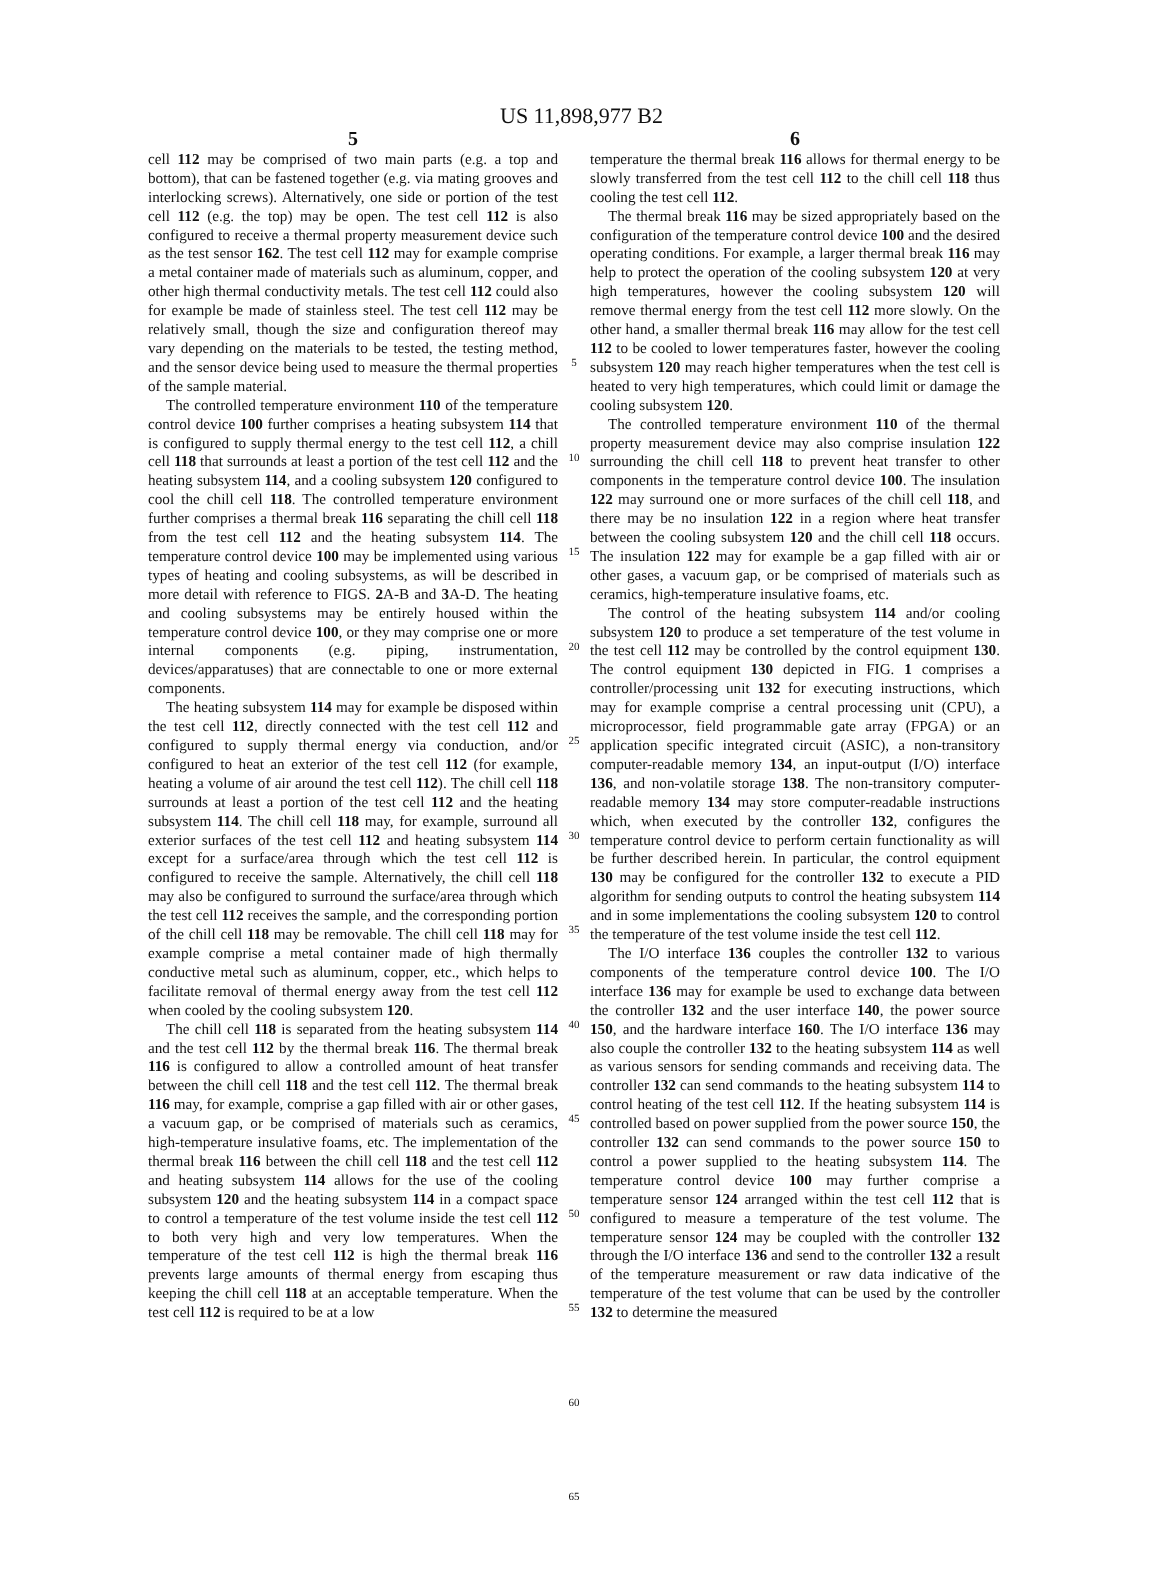US 11,898,977 B2
5
cell 112 may be comprised of two main parts (e.g. a top and bottom), that can be fastened together (e.g. via mating grooves and interlocking screws). Alternatively, one side or portion of the test cell 112 (e.g. the top) may be open. The test cell 112 is also configured to receive a thermal property measurement device such as the test sensor 162. The test cell 112 may for example comprise a metal container made of materials such as aluminum, copper, and other high thermal conductivity metals. The test cell 112 could also for example be made of stainless steel. The test cell 112 may be relatively small, though the size and configuration thereof may vary depending on the materials to be tested, the testing method, and the sensor device being used to measure the thermal properties of the sample material.
The controlled temperature environment 110 of the temperature control device 100 further comprises a heating subsystem 114 that is configured to supply thermal energy to the test cell 112, a chill cell 118 that surrounds at least a portion of the test cell 112 and the heating subsystem 114, and a cooling subsystem 120 configured to cool the chill cell 118. The controlled temperature environment further comprises a thermal break 116 separating the chill cell 118 from the test cell 112 and the heating subsystem 114. The temperature control device 100 may be implemented using various types of heating and cooling subsystems, as will be described in more detail with reference to FIGS. 2 A-B and 3 A-D. The heating and cooling subsystems may be entirely housed within the temperature control device 100, or they may comprise one or more internal components (e.g. piping, instrumentation, devices/apparatuses) that are connectable to one or more external components.
The heating subsystem 114 may for example be disposed within the test cell 112, directly connected with the test cell 112 and configured to supply thermal energy via conduction, and/or configured to heat an exterior of the test cell 112 (for example, heating a volume of air around the test cell 112). The chill cell 118 surrounds at least a portion of the test cell 112 and the heating subsystem 114. The chill cell 118 may, for example, surround all exterior surfaces of the test cell 112 and heating subsystem 114 except for a surface/area through which the test cell 112 is configured to receive the sample. Alternatively, the chill cell 118 may also be configured to surround the surface/area through which the test cell 112 receives the sample, and the corresponding portion of the chill cell 118 may be removable. The chill cell 118 may for example comprise a metal container made of high thermally conductive metal such as aluminum, copper, etc., which helps to facilitate removal of thermal energy away from the test cell 112 when cooled by the cooling subsystem 120.
The chill cell 118 is separated from the heating subsystem 114 and the test cell 112 by the thermal break 116. The thermal break 116 is configured to allow a controlled amount of heat transfer between the chill cell 118 and the test cell 112. The thermal break 116 may, for example, comprise a gap filled with air or other gases, a vacuum gap, or be comprised of materials such as ceramics, high-temperature insulative foams, etc. The implementation of the thermal break 116 between the chill cell 118 and the test cell 112 and heating subsystem 114 allows for the use of the cooling subsystem 120 and the heating subsystem 114 in a compact space to control a temperature of the test volume inside the test cell 112 to both very high and very low temperatures. When the temperature of the test cell 112 is high the thermal break 116 prevents large amounts of thermal energy from escaping thus keeping the chill cell 118 at an acceptable temperature. When the test cell 112 is required to be at a low
5
10
15
20
25
30
35
40
45
50
55
60
65
6
temperature the thermal break 116 allows for thermal energy to be slowly transferred from the test cell 112 to the chill cell 118 thus cooling the test cell 112.
The thermal break 116 may be sized appropriately based on the configuration of the temperature control device 100 and the desired operating conditions. For example, a larger thermal break 116 may help to protect the operation of the cooling subsystem 120 at very high temperatures, however the cooling subsystem 120 will remove thermal energy from the test cell 112 more slowly. On the other hand, a smaller thermal break 116 may allow for the test cell 112 to be cooled to lower temperatures faster, however the cooling subsystem 120 may reach higher temperatures when the test cell is heated to very high temperatures, which could limit or damage the cooling subsystem 120.
The controlled temperature environment 110 of the thermal property measurement device may also comprise insulation 122 surrounding the chill cell 118 to prevent heat transfer to other components in the temperature control device 100. The insulation 122 may surround one or more surfaces of the chill cell 118, and there may be no insulation 122 in a region where heat transfer between the cooling subsystem 120 and the chill cell 118 occurs. The insulation 122 may for example be a gap filled with air or other gases, a vacuum gap, or be comprised of materials such as ceramics, high-temperature insulative foams, etc.
The control of the heating subsystem 114 and/or cooling subsystem 120 to produce a set temperature of the test volume in the test cell 112 may be controlled by the control equipment 130. The control equipment 130 depicted in FIG. 1 comprises a controller/processing unit 132 for executing instructions, which may for example comprise a central processing unit (CPU), a microprocessor, field programmable gate array (FPGA) or an application specific integrated circuit (ASIC), a non-transitory computer-readable memory 134, an input-output (I/O) interface 136, and non-volatile storage 138. The non-transitory computer-readable memory 134 may store computer-readable instructions which, when executed by the controller 132, configures the temperature control device to perform certain functionality as will be further described herein. In particular, the control equipment 130 may be configured for the controller 132 to execute a PID algorithm for sending outputs to control the heating subsystem 114 and in some implementations the cooling subsystem 120 to control the temperature of the test volume inside the test cell 112.
The I/O interface 136 couples the controller 132 to various components of the temperature control device 100. The I/O interface 136 may for example be used to exchange data between the controller 132 and the user interface 140, the power source 150, and the hardware interface 160. The I/O interface 136 may also couple the controller 132 to the heating subsystem 114 as well as various sensors for sending commands and receiving data. The controller 132 can send commands to the heating subsystem 114 to control heating of the test cell 112. If the heating subsystem 114 is controlled based on power supplied from the power source 150, the controller 132 can send commands to the power source 150 to control a power supplied to the heating subsystem 114. The temperature control device 100 may further comprise a temperature sensor 124 arranged within the test cell 112 that is configured to measure a temperature of the test volume. The temperature sensor 124 may be coupled with the controller 132 through the I/O interface 136 and send to the controller 132 a result of the temperature measurement or raw data indicative of the temperature of the test volume that can be used by the controller 132 to determine the measured